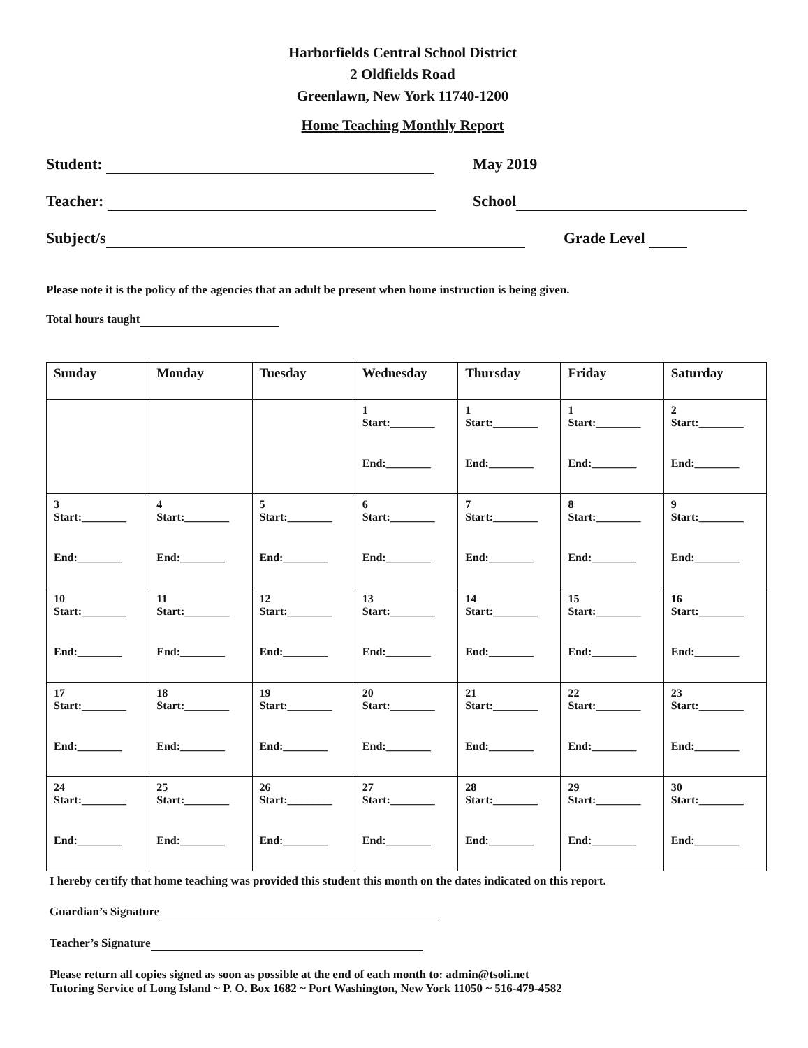Harborfields Central School District
2 Oldfields Road
Greenlawn, New York 11740-1200
Home Teaching Monthly Report
Student: May 2019
Teacher: School
Subject/s Grade Level
Please note it is the policy of the agencies that an adult be present when home instruction is being given.
Total hours taught
| Sunday | Monday | Tuesday | Wednesday | Thursday | Friday | Saturday |
| --- | --- | --- | --- | --- | --- | --- |
| | | | 1 Start:________ End:________ | 1 Start:________ End:________ | 1 Start:________ End:________ | 2 Start:________ End:________ |
| 3 Start:________ End:________ | 4 Start:________ End:________ | 5 Start:________ End:________ | 6 Start:________ End:________ | 7 Start:________ End:________ | 8 Start:________ End:________ | 9 Start:________ End:________ |
| 10 Start:________ End:________ | 11 Start:________ End:________ | 12 Start:________ End:________ | 13 Start:________ End:________ | 14 Start:________ End:________ | 15 Start:________ End:________ | 16 Start:________ End:________ |
| 17 Start:________ End:________ | 18 Start:________ End:________ | 19 Start:________ End:________ | 20 Start:________ End:________ | 21 Start:________ End:________ | 22 Start:________ End:________ | 23 Start:________ End:________ |
| 24 Start:________ End:________ | 25 Start:________ End:________ | 26 Start:________ End:________ | 27 Start:________ End:________ | 28 Start:________ End:________ | 29 Start:________ End:________ | 30 Start:________ End:________ |
I hereby certify that home teaching was provided this student this month on the dates indicated on this report.
Guardian’s Signature
Teacher’s Signature
Please return all copies signed as soon as possible at the end of each month to: admin@tsoli.net
Tutoring Service of Long Island ~ P. O. Box 1682 ~ Port Washington, New York 11050 ~ 516-479-4582